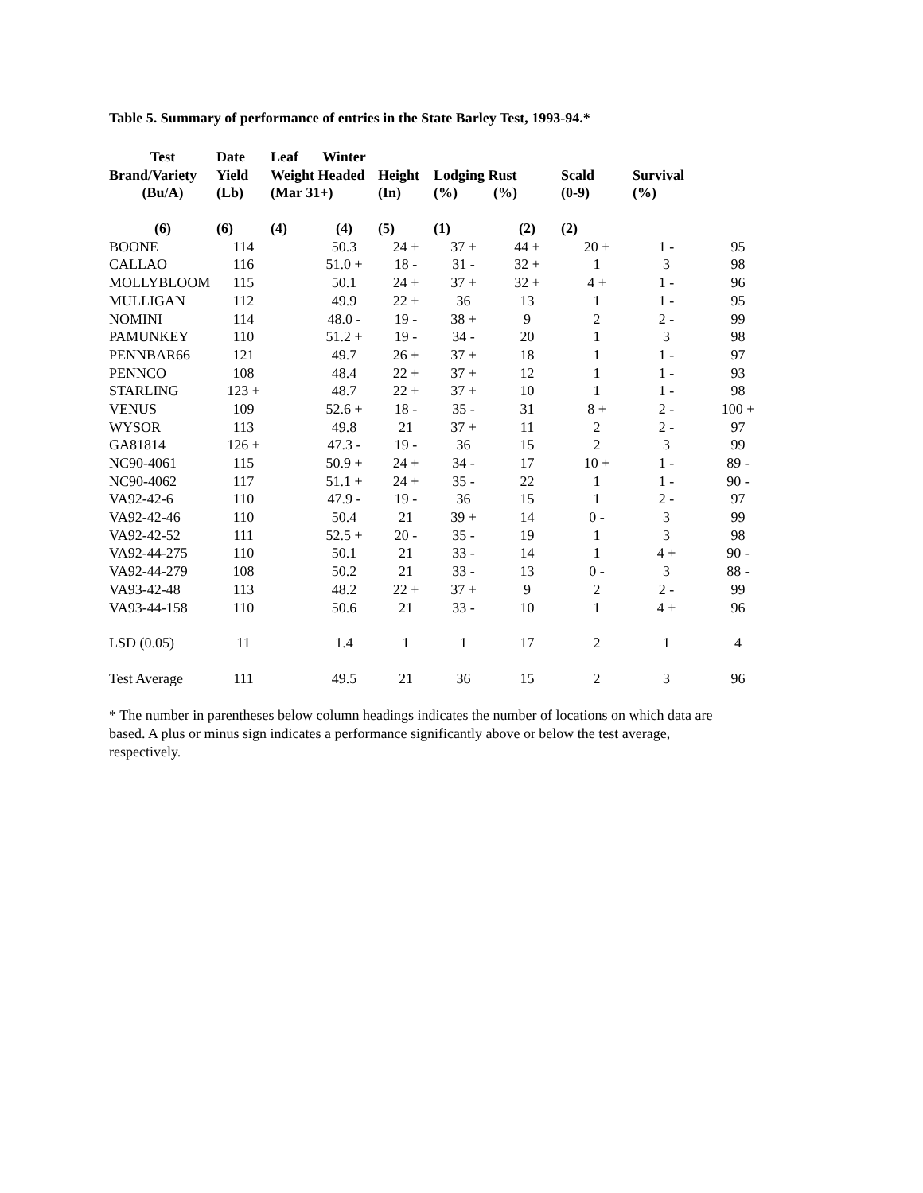Table 5. Summary of performance of entries in the State Barley Test, 1993-94.*
| Test | Date | Leaf | Winter | | | | | | |
| --- | --- | --- | --- | --- | --- | --- | --- | --- | --- |
| Brand/Variety | Yield | Weight Headed | | Height | Lodging Rust | | Scald | Survival | |
| (Bu/A) | (Lb) | (Mar 31+) | | (In) | (%) | (%) | (0-9) | (%) | |
| (6) | (6) | (4) | (4) | (5) | (1) | (2) | (2) | | |
| BOONE | 114 | | 50.3 | 24 + | 37 + | 44 + | 20 + | 1 - | 95 |
| CALLAO | 116 | | 51.0 + | 18 - | 31 - | 32 + | 1 | 3 | 98 |
| MOLLYBLOOM | 115 | | 50.1 | 24 + | 37 + | 32 + | 4 + | 1 - | 96 |
| MULLIGAN | 112 | | 49.9 | 22 + | 36 | 13 | 1 | 1 - | 95 |
| NOMINI | 114 | | 48.0 - | 19 - | 38 + | 9 | 2 | 2 - | 99 |
| PAMUNKEY | 110 | | 51.2 + | 19 - | 34 - | 20 | 1 | 3 | 98 |
| PENNBAR66 | 121 | | 49.7 | 26 + | 37 + | 18 | 1 | 1 - | 97 |
| PENNCO | 108 | | 48.4 | 22 + | 37 + | 12 | 1 | 1 - | 93 |
| STARLING | 123 + | | 48.7 | 22 + | 37 + | 10 | 1 | 1 - | 98 |
| VENUS | 109 | | 52.6 + | 18 - | 35 - | 31 | 8 + | 2 - | 100 + |
| WYSOR | 113 | | 49.8 | 21 | 37 + | 11 | 2 | 2 - | 97 |
| GA81814 | 126 + | | 47.3 - | 19 - | 36 | 15 | 2 | 3 | 99 |
| NC90-4061 | 115 | | 50.9 + | 24 + | 34 - | 17 | 10 + | 1 - | 89 - |
| NC90-4062 | 117 | | 51.1 + | 24 + | 35 - | 22 | 1 | 1 - | 90 - |
| VA92-42-6 | 110 | | 47.9 - | 19 - | 36 | 15 | 1 | 2 - | 97 |
| VA92-42-46 | 110 | | 50.4 | 21 | 39 + | 14 | 0 - | 3 | 99 |
| VA92-42-52 | 111 | | 52.5 + | 20 - | 35 - | 19 | 1 | 3 | 98 |
| VA92-44-275 | 110 | | 50.1 | 21 | 33 - | 14 | 1 | 4 + | 90 - |
| VA92-44-279 | 108 | | 50.2 | 21 | 33 - | 13 | 0 - | 3 | 88 - |
| VA93-42-48 | 113 | | 48.2 | 22 + | 37 + | 9 | 2 | 2 - | 99 |
| VA93-44-158 | 110 | | 50.6 | 21 | 33 - | 10 | 1 | 4 + | 96 |
| LSD (0.05) | 11 | | 1.4 | 1 | 1 | 17 | 2 | 1 | 4 |
| Test Average | 111 | | 49.5 | 21 | 36 | 15 | 2 | 3 | 96 |
* The number in parentheses below column headings indicates the number of locations on which data are based. A plus or minus sign indicates a performance significantly above or below the test average, respectively.